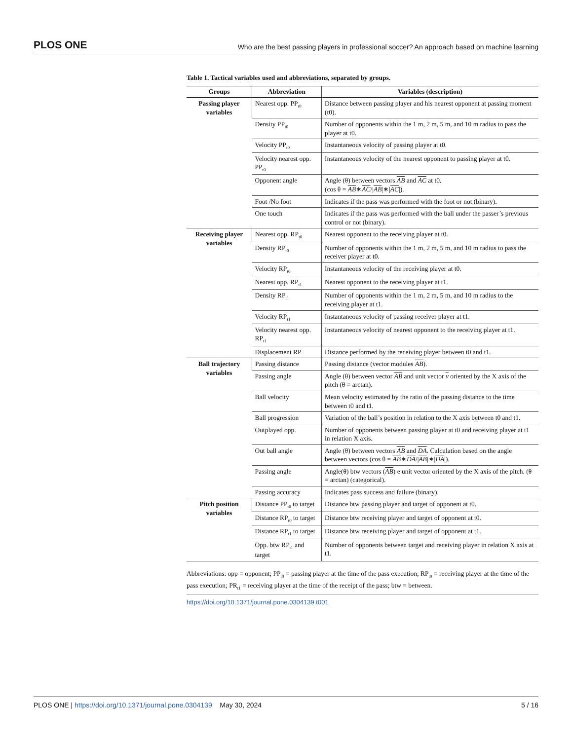PLOS ONE Who are the best passing players in professional soccer? An approach based on machine learning
Table 1. Tactical variables used and abbreviations, separated by groups.
| Groups | Abbreviation | Variables (description) |
| --- | --- | --- |
| Passing player variables | Nearest opp. PP<sub>t0</sub> | Distance between passing player and his nearest opponent at passing moment (t0). |
| | Density PP<sub>t0</sub> | Number of opponents within the 1 m, 2 m, 5 m, and 10 m radius to pass the player at t0. |
| | Velocity PP<sub>t0</sub> | Instantaneous velocity of passing player at t0. |
| | Velocity nearest opp. PP<sub>t0</sub> | Instantaneous velocity of the nearest opponent to passing player at t0. |
| | Opponent angle | Angle (θ) between vectors AB and AC at t0. (cos θ = AB ∗ AC // AB /∗/ AC /). |
| | Foot /No foot | Indicates if the pass was performed with the foot or not (binary). |
| | One touch | Indicates if the pass was performed with the ball under the passer’s previous control or not (binary). |
| Receiving player variables | Nearest opp. RP<sub>t0</sub> | Nearest opponent to the receiving player at t0. |
| | Density RP<sub>t0</sub> | Number of opponents within the 1 m, 2 m, 5 m, and 10 m radius to pass the receiver player at t0. |
| | Velocity RP<sub>t0</sub> | Instantaneous velocity of the receiving player at t0. |
| | Nearest opp. RP<sub>t1</sub> | Nearest opponent to the receiving player at t1. |
| | Density RP<sub>t1</sub> | Number of opponents within the 1 m, 2 m, 5 m, and 10 m radius to the receiving player at t1. |
| | Velocity RP<sub>t1</sub> | Instantaneous velocity of passing receiver player at t1. |
| | Velocity nearest opp. RP<sub>t1</sub> | Instantaneous velocity of nearest opponent to the receiving player at t1. |
| | Displacement RP | Distance performed by the receiving player between t0 and t1. |
| Ball trajectory variables | Passing distance | Passing distance (vector modules AB ). |
| | Passing angle | Angle (θ) between vector AB and unit vector v oriented by the X axis of the pitch (θ = arctan). |
| | Ball velocity | Mean velocity estimated by the ratio of the passing distance to the time between t0 and t1. |
| | Ball progression | Variation of the ball’s position in relation to the X axis between t0 and t1. |
| | Outplayed opp. | Number of opponents between passing player at t0 and receiving player at t1 in relation X axis. |
| | Out ball angle | Angle (θ) between vectors AB and DA . Calculation based on the angle between vectors (cos θ = AB ∗ DA // AB /∗/ DA /). |
| | Passing angle | Angle(θ) btw vectors ( AB ) e unit vector oriented by the X axis of the pitch. (θ = arctan) (categorical). |
| | Passing accuracy | Indicates pass success and failure (binary). |
| Pitch position variables | Distance PP<sub>t0</sub> to target | Distance btw passing player and target of opponent at t0. |
| | Distance RP<sub>t0</sub> to target | Distance btw receiving player and target of opponent at t0. |
| | Distance RP<sub>t1</sub> to target | Distance btw receiving player and target of opponent at t1. |
| | Opp. btw RP<sub>t1</sub> and target | Number of opponents between target and receiving player in relation X axis at t1. |
Abbreviations: opp = opponent; PP<sub>t0</sub> = passing player at the time of the pass execution; RP<sub>t0</sub> = receiving player at the time of the pass execution; PR<sub>t1</sub> = receiving player at the time of the receipt of the pass; btw = between.
https://doi.org/10.1371/journal.pone.0304139.t001
PLOS ONE | https://doi.org/10.1371/journal.pone.0304139 May 30, 2024 5 / 16